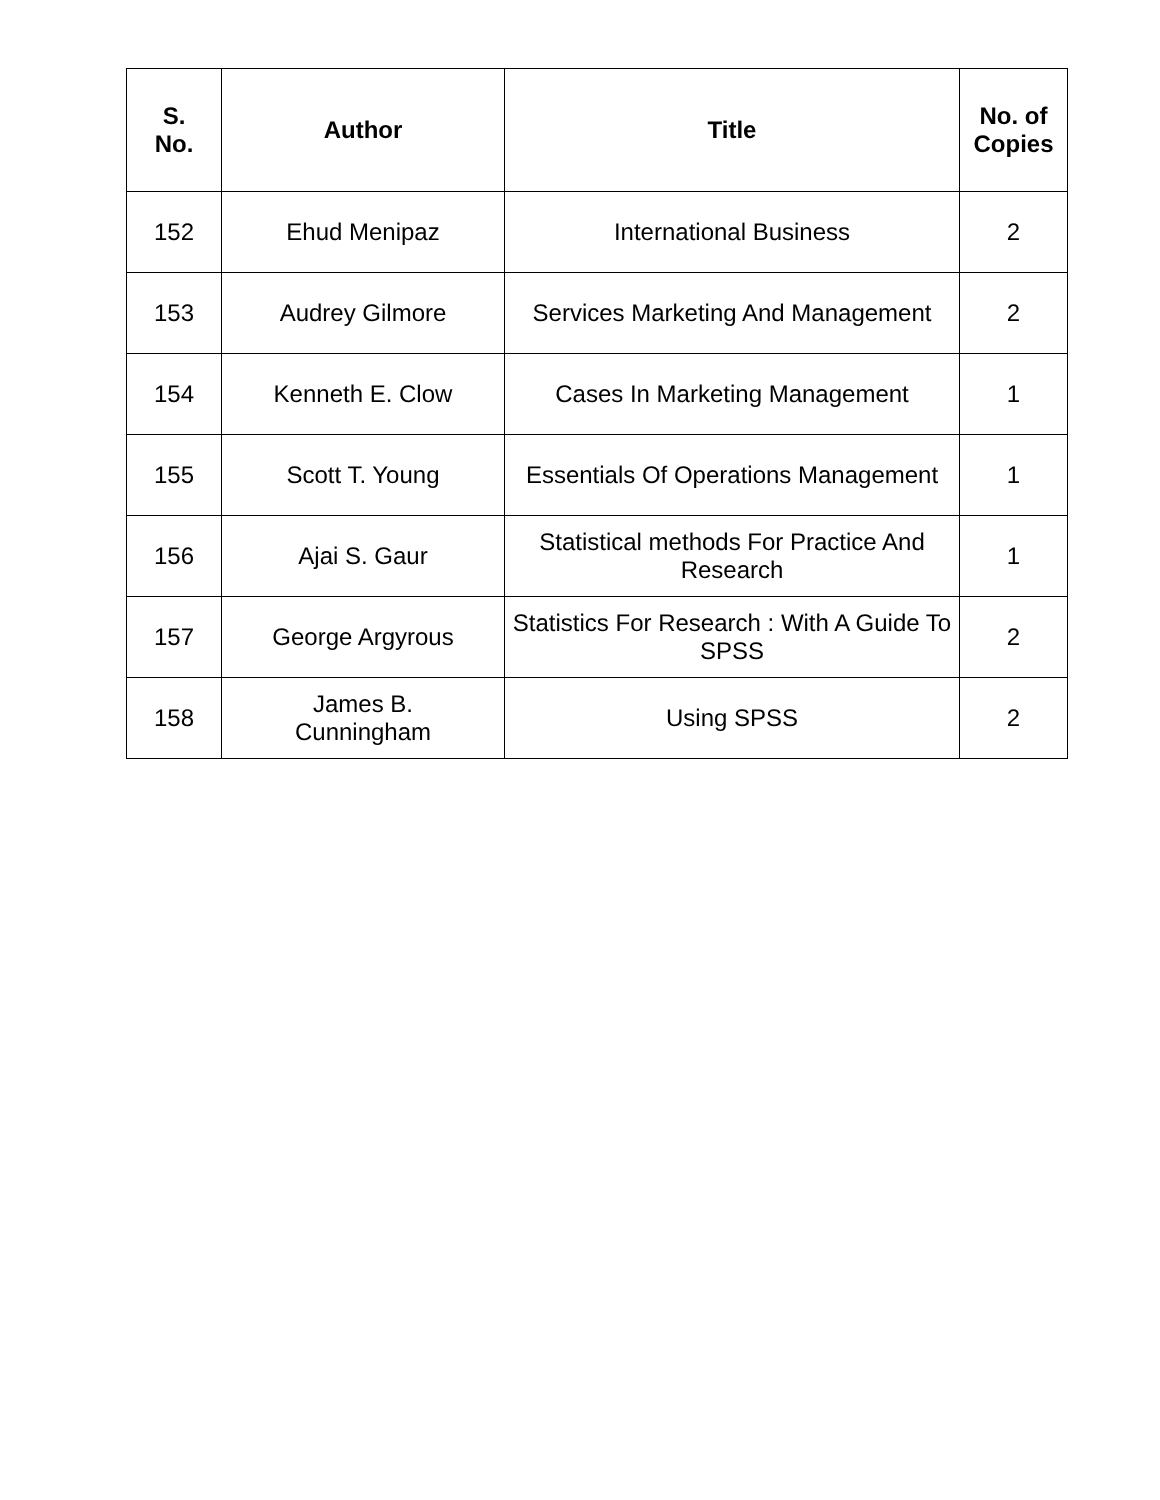| S. No. | Author | Title | No. of Copies |
| --- | --- | --- | --- |
| 152 | Ehud Menipaz | International Business | 2 |
| 153 | Audrey Gilmore | Services Marketing And Management | 2 |
| 154 | Kenneth E. Clow | Cases In Marketing Management | 1 |
| 155 | Scott T. Young | Essentials Of Operations Management | 1 |
| 156 | Ajai S. Gaur | Statistical methods For Practice And Research | 1 |
| 157 | George Argyrous | Statistics For Research : With A Guide To SPSS | 2 |
| 158 | James B. Cunningham | Using SPSS | 2 |